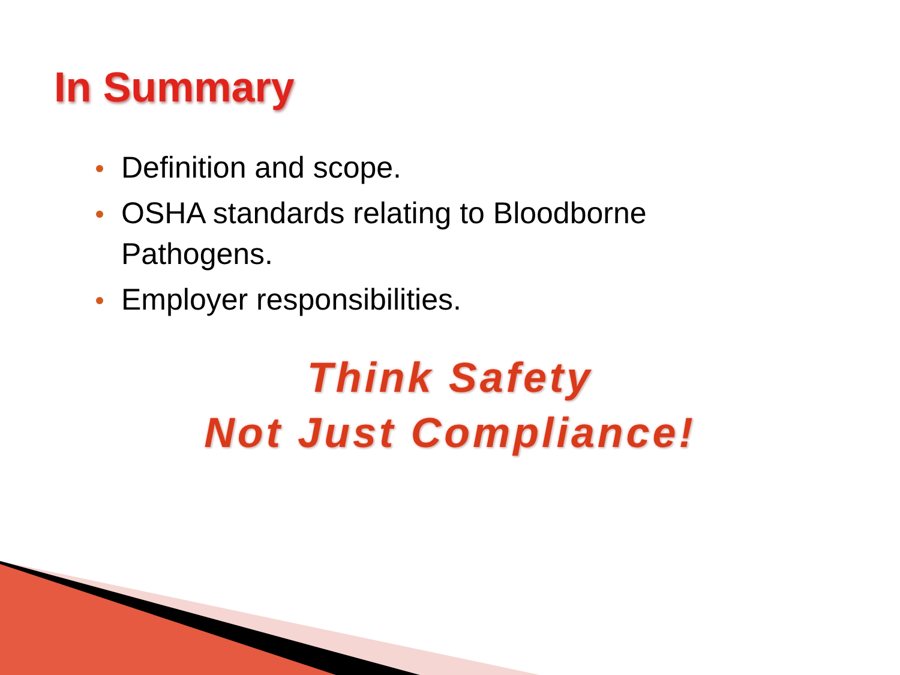In Summary
Definition and scope.
OSHA standards relating to Bloodborne Pathogens.
Employer responsibilities.
Think Safety
Not Just Compliance!